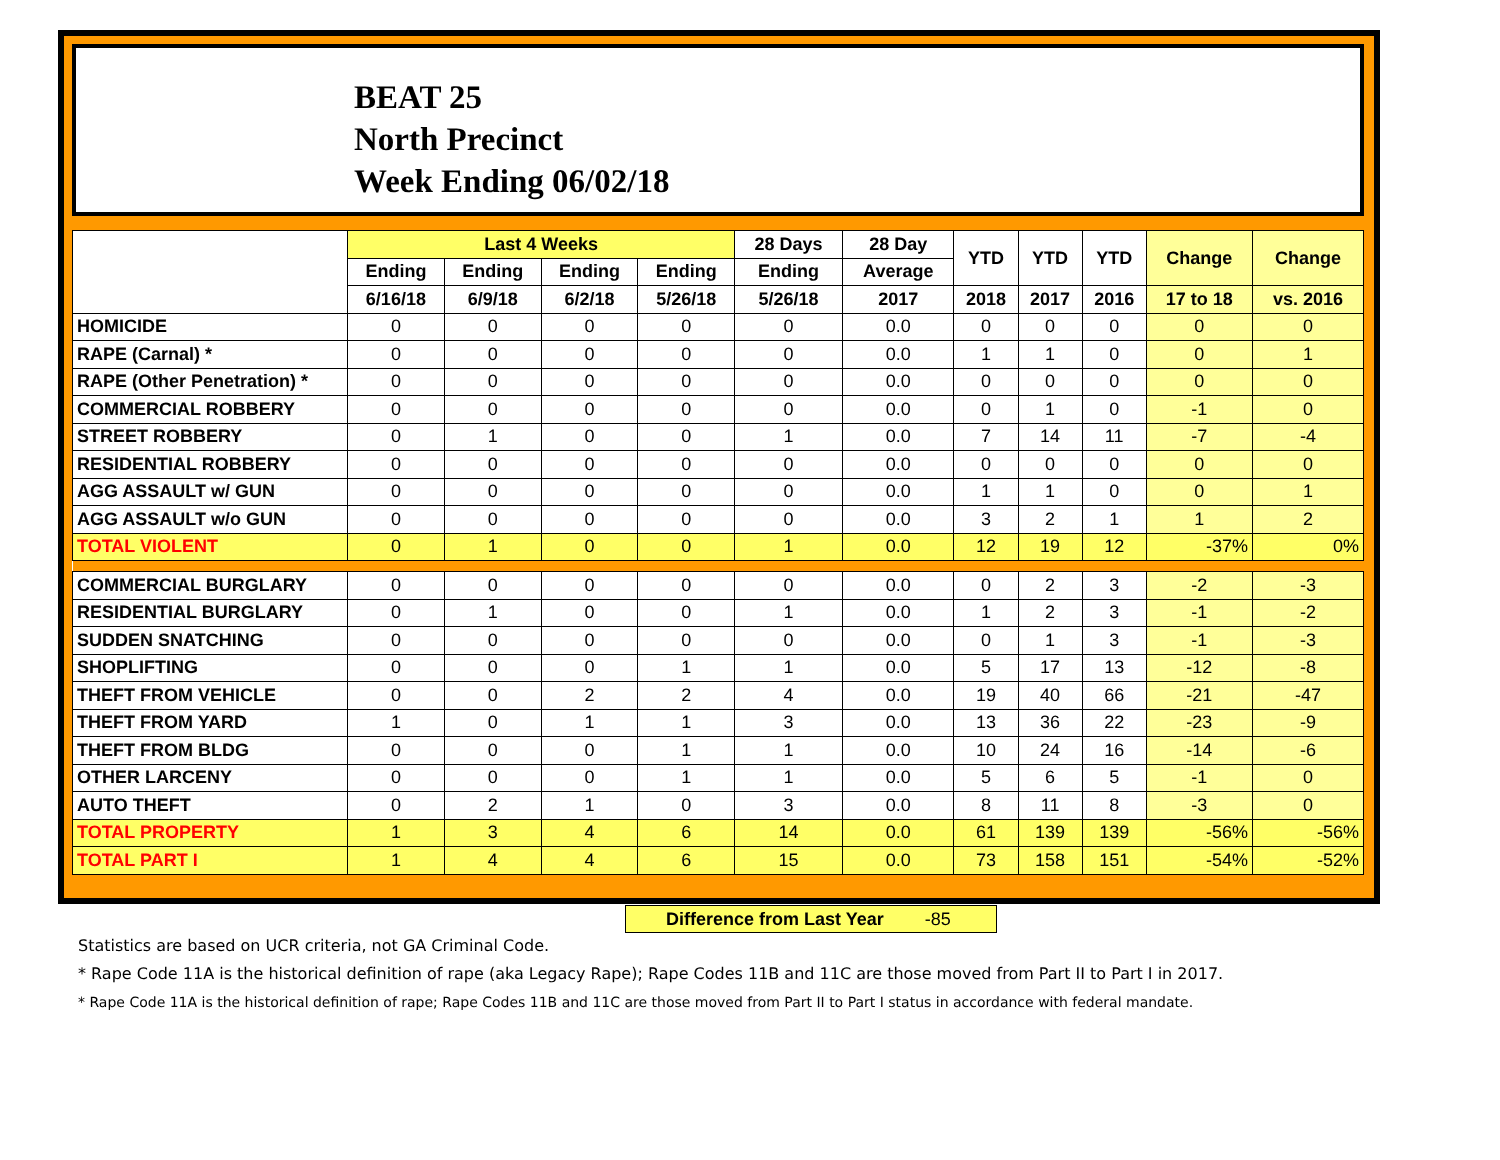BEAT 25
North Precinct
Week Ending 06/02/18
| | Last 4 Weeks | | | | 28 Days | 28 Day | YTD | YTD | YTD | Change | Change |
| --- | --- | --- | --- | --- | --- | --- | --- | --- | --- | --- | --- |
| | Ending | Ending | Ending | Ending | Ending | Average | | | | | |
| | 6/16/18 | 6/9/18 | 6/2/18 | 5/26/18 | 5/26/18 | 2017 | 2018 | 2017 | 2016 | 17 to 18 | vs. 2016 |
| HOMICIDE | 0 | 0 | 0 | 0 | 0 | 0.0 | 0 | 0 | 0 | 0 | 0 |
| RAPE (Carnal) * | 0 | 0 | 0 | 0 | 0 | 0.0 | 1 | 1 | 0 | 0 | 1 |
| RAPE (Other Penetration) * | 0 | 0 | 0 | 0 | 0 | 0.0 | 0 | 0 | 0 | 0 | 0 |
| COMMERCIAL ROBBERY | 0 | 0 | 0 | 0 | 0 | 0.0 | 0 | 1 | 0 | -1 | 0 |
| STREET ROBBERY | 0 | 1 | 0 | 0 | 1 | 0.0 | 7 | 14 | 11 | -7 | -4 |
| RESIDENTIAL ROBBERY | 0 | 0 | 0 | 0 | 0 | 0.0 | 0 | 0 | 0 | 0 | 0 |
| AGG ASSAULT w/ GUN | 0 | 0 | 0 | 0 | 0 | 0.0 | 1 | 1 | 0 | 0 | 1 |
| AGG ASSAULT w/o GUN | 0 | 0 | 0 | 0 | 0 | 0.0 | 3 | 2 | 1 | 1 | 2 |
| TOTAL VIOLENT | 0 | 1 | 0 | 0 | 1 | 0.0 | 12 | 19 | 12 | -37% | 0% |
| COMMERCIAL BURGLARY | 0 | 0 | 0 | 0 | 0 | 0.0 | 0 | 2 | 3 | -2 | -3 |
| RESIDENTIAL BURGLARY | 0 | 1 | 0 | 0 | 1 | 0.0 | 1 | 2 | 3 | -1 | -2 |
| SUDDEN SNATCHING | 0 | 0 | 0 | 0 | 0 | 0.0 | 0 | 1 | 3 | -1 | -3 |
| SHOPLIFTING | 0 | 0 | 0 | 1 | 1 | 0.0 | 5 | 17 | 13 | -12 | -8 |
| THEFT FROM VEHICLE | 0 | 0 | 2 | 2 | 4 | 0.0 | 19 | 40 | 66 | -21 | -47 |
| THEFT FROM YARD | 1 | 0 | 1 | 1 | 3 | 0.0 | 13 | 36 | 22 | -23 | -9 |
| THEFT FROM BLDG | 0 | 0 | 0 | 1 | 1 | 0.0 | 10 | 24 | 16 | -14 | -6 |
| OTHER LARCENY | 0 | 0 | 0 | 1 | 1 | 0.0 | 5 | 6 | 5 | -1 | 0 |
| AUTO THEFT | 0 | 2 | 1 | 0 | 3 | 0.0 | 8 | 11 | 8 | -3 | 0 |
| TOTAL PROPERTY | 1 | 3 | 4 | 6 | 14 | 0.0 | 61 | 139 | 139 | -56% | -56% |
| TOTAL PART I | 1 | 4 | 4 | 6 | 15 | 0.0 | 73 | 158 | 151 | -54% | -52% |
Difference from Last Year -85
Statistics are based on UCR criteria, not GA Criminal Code.
* Rape Code 11A is the historical definition of rape (aka Legacy Rape); Rape Codes 11B and 11C are those moved from Part II to Part I in 2017.
* Rape Code 11A is the historical definition of rape; Rape Codes 11B and 11C are those moved from Part II to Part I status in accordance with federal mandate.